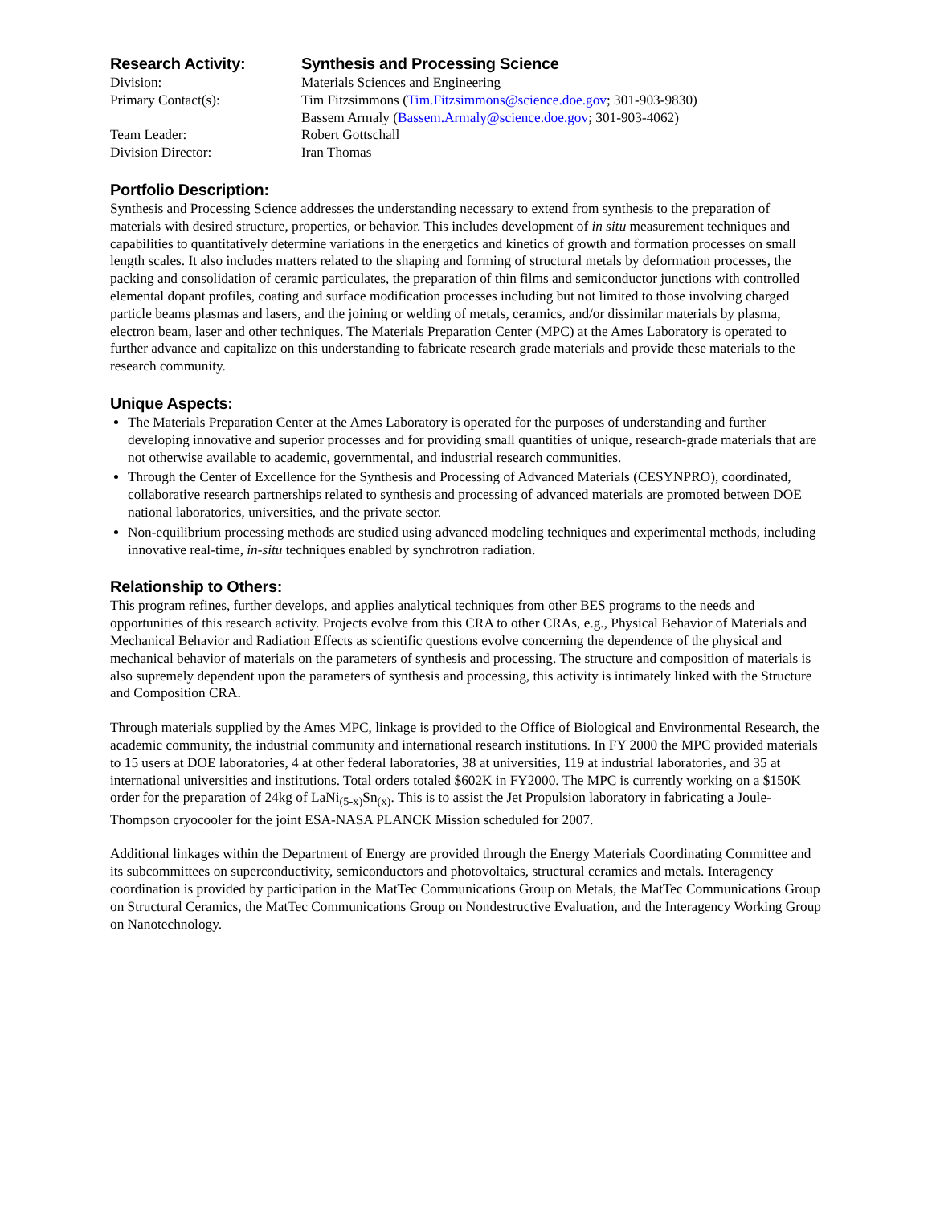Research Activity:
Synthesis and Processing Science
Division:
Materials Sciences and Engineering
Primary Contact(s):
Tim Fitzsimmons (Tim.Fitzsimmons@science.doe.gov; 301-903-9830)
Bassem Armaly (Bassem.Armaly@science.doe.gov; 301-903-4062)
Team Leader:
Robert Gottschall
Division Director:
Iran Thomas
Portfolio Description:
Synthesis and Processing Science addresses the understanding necessary to extend from synthesis to the preparation of materials with desired structure, properties, or behavior. This includes development of in situ measurement techniques and capabilities to quantitatively determine variations in the energetics and kinetics of growth and formation processes on small length scales. It also includes matters related to the shaping and forming of structural metals by deformation processes, the packing and consolidation of ceramic particulates, the preparation of thin films and semiconductor junctions with controlled elemental dopant profiles, coating and surface modification processes including but not limited to those involving charged particle beams plasmas and lasers, and the joining or welding of metals, ceramics, and/or dissimilar materials by plasma, electron beam, laser and other techniques. The Materials Preparation Center (MPC) at the Ames Laboratory is operated to further advance and capitalize on this understanding to fabricate research grade materials and provide these materials to the research community.
Unique Aspects:
The Materials Preparation Center at the Ames Laboratory is operated for the purposes of understanding and further developing innovative and superior processes and for providing small quantities of unique, research-grade materials that are not otherwise available to academic, governmental, and industrial research communities.
Through the Center of Excellence for the Synthesis and Processing of Advanced Materials (CESYNPRO), coordinated, collaborative research partnerships related to synthesis and processing of advanced materials are promoted between DOE national laboratories, universities, and the private sector.
Non-equilibrium processing methods are studied using advanced modeling techniques and experimental methods, including innovative real-time, in-situ techniques enabled by synchrotron radiation.
Relationship to Others:
This program refines, further develops, and applies analytical techniques from other BES programs to the needs and opportunities of this research activity. Projects evolve from this CRA to other CRAs, e.g., Physical Behavior of Materials and Mechanical Behavior and Radiation Effects as scientific questions evolve concerning the dependence of the physical and mechanical behavior of materials on the parameters of synthesis and processing. The structure and composition of materials is also supremely dependent upon the parameters of synthesis and processing, this activity is intimately linked with the Structure and Composition CRA.
Through materials supplied by the Ames MPC, linkage is provided to the Office of Biological and Environmental Research, the academic community, the industrial community and international research institutions. In FY 2000 the MPC provided materials to 15 users at DOE laboratories, 4 at other federal laboratories, 38 at universities, 119 at industrial laboratories, and 35 at international universities and institutions. Total orders totaled $602K in FY2000. The MPC is currently working on a $150K order for the preparation of 24kg of LaNi<sub>(5-x)</sub>Sn<sub>(x)</sub>. This is to assist the Jet Propulsion laboratory in fabricating a Joule-Thompson cryocooler for the joint ESA-NASA PLANCK Mission scheduled for 2007.
Additional linkages within the Department of Energy are provided through the Energy Materials Coordinating Committee and its subcommittees on superconductivity, semiconductors and photovoltaics, structural ceramics and metals. Interagency coordination is provided by participation in the MatTec Communications Group on Metals, the MatTec Communications Group on Structural Ceramics, the MatTec Communications Group on Nondestructive Evaluation, and the Interagency Working Group on Nanotechnology.